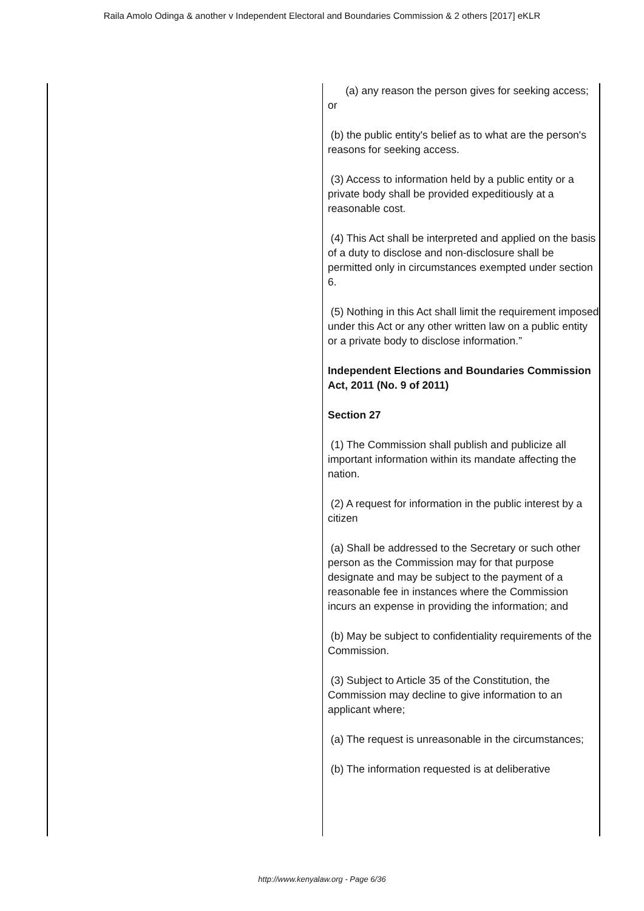Raila Amolo Odinga & another v Independent Electoral and Boundaries Commission & 2 others [2017] eKLR
| | (a) any reason the person gives for seeking access; or (b) the public entity's belief as to what are the person's reasons for seeking access. (3) Access to information held by a public entity or a private body shall be provided expeditiously at a reasonable cost. (4) This Act shall be interpreted and applied on the basis of a duty to disclose and non-disclosure shall be permitted only in circumstances exempted under section 6. (5) Nothing in this Act shall limit the requirement imposed under this Act or any other written law on a public entity or a private body to disclose information.” Independent Elections and Boundaries Commission Act, 2011 (No. 9 of 2011) Section 27 (1) The Commission shall publish and publicize all important information within its mandate affecting the nation. (2) A request for information in the public interest by a citizen (a) Shall be addressed to the Secretary or such other person as the Commission may for that purpose designate and may be subject to the payment of a reasonable fee in instances where the Commission incurs an expense in providing the information; and (b) May be subject to confidentiality requirements of the Commission. (3) Subject to Article 35 of the Constitution, the Commission may decline to give information to an applicant where; (a) The request is unreasonable in the circumstances; (b) The information requested is at deliberative |
http://www.kenyalaw.org - Page 6/36